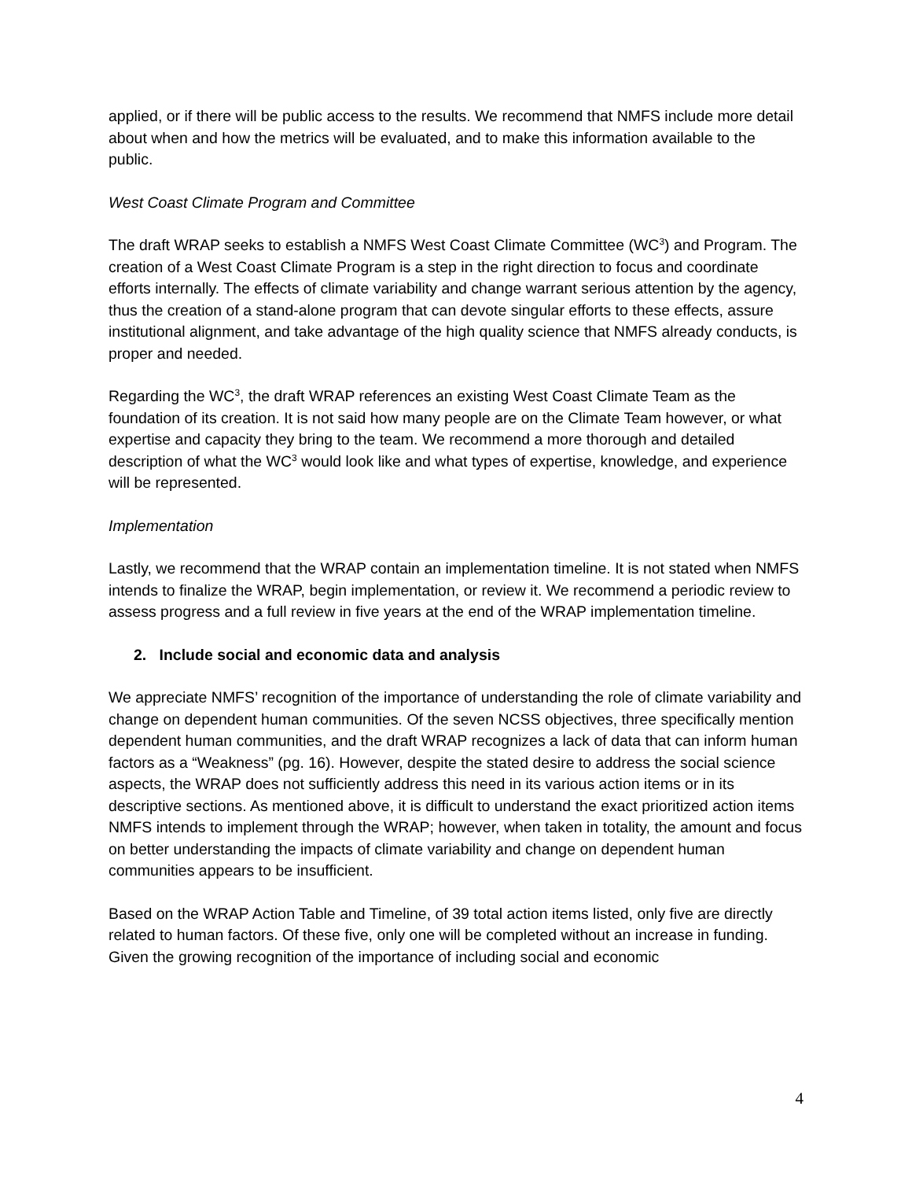applied, or if there will be public access to the results. We recommend that NMFS include more detail about when and how the metrics will be evaluated, and to make this information available to the public.
West Coast Climate Program and Committee
The draft WRAP seeks to establish a NMFS West Coast Climate Committee (WC<sup>3</sup>) and Program. The creation of a West Coast Climate Program is a step in the right direction to focus and coordinate efforts internally. The effects of climate variability and change warrant serious attention by the agency, thus the creation of a stand-alone program that can devote singular efforts to these effects, assure institutional alignment, and take advantage of the high quality science that NMFS already conducts, is proper and needed.
Regarding the WC<sup>3</sup>, the draft WRAP references an existing West Coast Climate Team as the foundation of its creation. It is not said how many people are on the Climate Team however, or what expertise and capacity they bring to the team. We recommend a more thorough and detailed description of what the WC<sup>3</sup> would look like and what types of expertise, knowledge, and experience will be represented.
Implementation
Lastly, we recommend that the WRAP contain an implementation timeline. It is not stated when NMFS intends to finalize the WRAP, begin implementation, or review it. We recommend a periodic review to assess progress and a full review in five years at the end of the WRAP implementation timeline.
2. Include social and economic data and analysis
We appreciate NMFS’ recognition of the importance of understanding the role of climate variability and change on dependent human communities. Of the seven NCSS objectives, three specifically mention dependent human communities, and the draft WRAP recognizes a lack of data that can inform human factors as a “Weakness” (pg. 16). However, despite the stated desire to address the social science aspects, the WRAP does not sufficiently address this need in its various action items or in its descriptive sections. As mentioned above, it is difficult to understand the exact prioritized action items NMFS intends to implement through the WRAP; however, when taken in totality, the amount and focus on better understanding the impacts of climate variability and change on dependent human communities appears to be insufficient.
Based on the WRAP Action Table and Timeline, of 39 total action items listed, only five are directly related to human factors. Of these five, only one will be completed without an increase in funding. Given the growing recognition of the importance of including social and economic
4